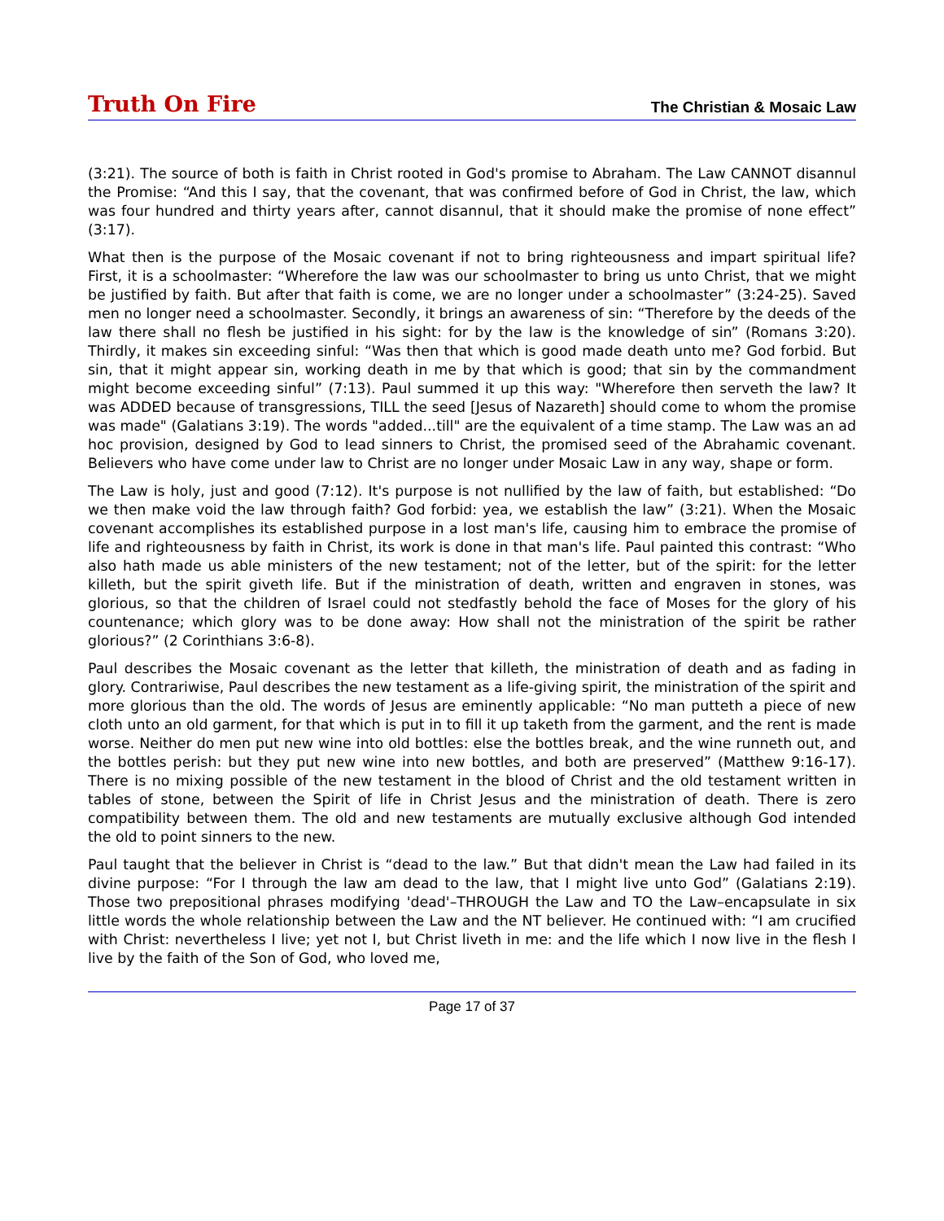Truth On Fire
The Christian & Mosaic Law
(3:21). The source of both is faith in Christ rooted in God's promise to Abraham. The Law CANNOT disannul the Promise: “And this I say, that the covenant, that was confirmed before of God in Christ, the law, which was four hundred and thirty years after, cannot disannul, that it should make the promise of none effect” (3:17).
What then is the purpose of the Mosaic covenant if not to bring righteousness and impart spiritual life? First, it is a schoolmaster: “Wherefore the law was our schoolmaster to bring us unto Christ, that we might be justified by faith. But after that faith is come, we are no longer under a schoolmaster” (3:24-25). Saved men no longer need a schoolmaster. Secondly, it brings an awareness of sin: “Therefore by the deeds of the law there shall no flesh be justified in his sight: for by the law is the knowledge of sin” (Romans 3:20). Thirdly, it makes sin exceeding sinful: “Was then that which is good made death unto me? God forbid. But sin, that it might appear sin, working death in me by that which is good; that sin by the commandment might become exceeding sinful” (7:13). Paul summed it up this way: "Wherefore then serveth the law? It was ADDED because of transgressions, TILL the seed [Jesus of Nazareth] should come to whom the promise was made" (Galatians 3:19). The words "added...till" are the equivalent of a time stamp. The Law was an ad hoc provision, designed by God to lead sinners to Christ, the promised seed of the Abrahamic covenant. Believers who have come under law to Christ are no longer under Mosaic Law in any way, shape or form.
The Law is holy, just and good (7:12). It's purpose is not nullified by the law of faith, but established: “Do we then make void the law through faith? God forbid: yea, we establish the law” (3:21). When the Mosaic covenant accomplishes its established purpose in a lost man's life, causing him to embrace the promise of life and righteousness by faith in Christ, its work is done in that man's life. Paul painted this contrast: “Who also hath made us able ministers of the new testament; not of the letter, but of the spirit: for the letter killeth, but the spirit giveth life. But if the ministration of death, written and engraven in stones, was glorious, so that the children of Israel could not stedfastly behold the face of Moses for the glory of his countenance; which glory was to be done away: How shall not the ministration of the spirit be rather glorious?” (2 Corinthians 3:6-8).
Paul describes the Mosaic covenant as the letter that killeth, the ministration of death and as fading in glory. Contrariwise, Paul describes the new testament as a life-giving spirit, the ministration of the spirit and more glorious than the old. The words of Jesus are eminently applicable: “No man putteth a piece of new cloth unto an old garment, for that which is put in to fill it up taketh from the garment, and the rent is made worse. Neither do men put new wine into old bottles: else the bottles break, and the wine runneth out, and the bottles perish: but they put new wine into new bottles, and both are preserved” (Matthew 9:16-17). There is no mixing possible of the new testament in the blood of Christ and the old testament written in tables of stone, between the Spirit of life in Christ Jesus and the ministration of death. There is zero compatibility between them. The old and new testaments are mutually exclusive although God intended the old to point sinners to the new.
Paul taught that the believer in Christ is “dead to the law.” But that didn't mean the Law had failed in its divine purpose: “For I through the law am dead to the law, that I might live unto God” (Galatians 2:19). Those two prepositional phrases modifying 'dead'–THROUGH the Law and TO the Law–encapsulate in six little words the whole relationship between the Law and the NT believer. He continued with: “I am crucified with Christ: nevertheless I live; yet not I, but Christ liveth in me: and the life which I now live in the flesh I live by the faith of the Son of God, who loved me,
Page 17 of 37